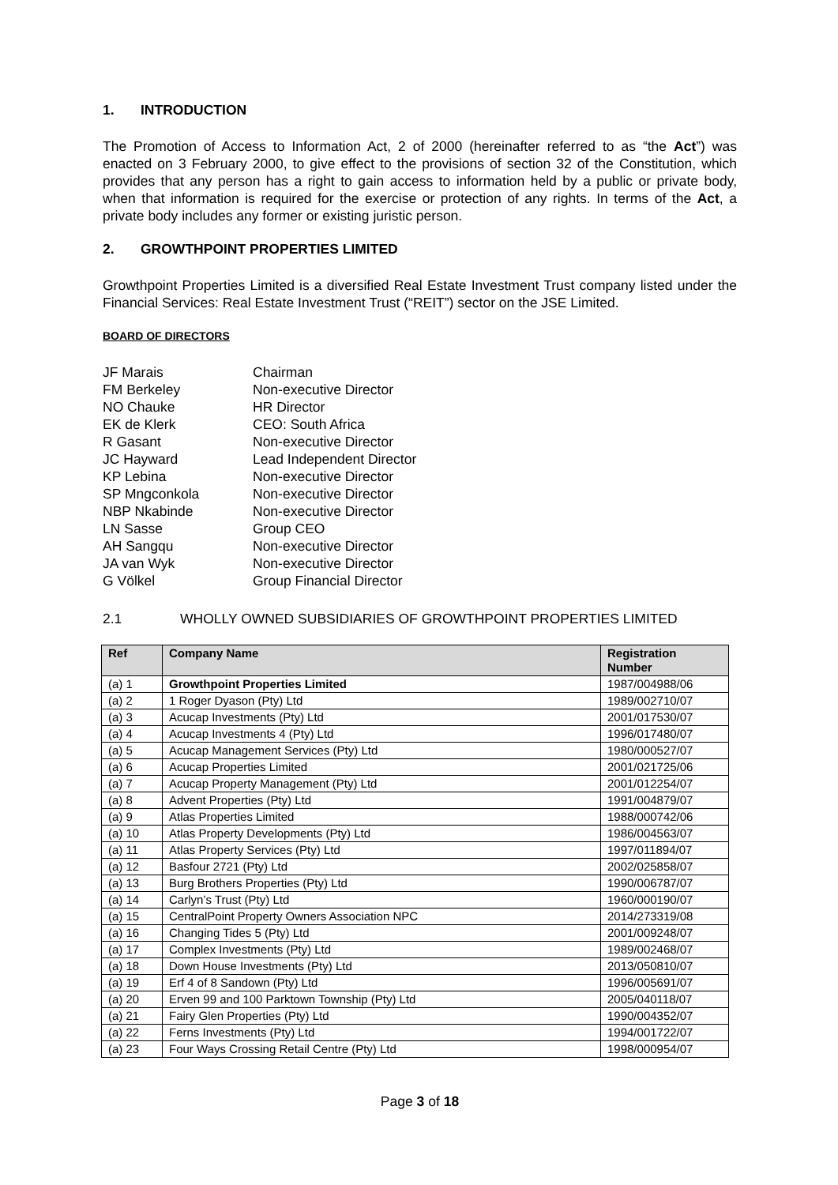1. INTRODUCTION
The Promotion of Access to Information Act, 2 of 2000 (hereinafter referred to as “the Act”) was enacted on 3 February 2000, to give effect to the provisions of section 32 of the Constitution, which provides that any person has a right to gain access to information held by a public or private body, when that information is required for the exercise or protection of any rights. In terms of the Act, a private body includes any former or existing juristic person.
2. GROWTHPOINT PROPERTIES LIMITED
Growthpoint Properties Limited is a diversified Real Estate Investment Trust company listed under the Financial Services: Real Estate Investment Trust (“REIT”) sector on the JSE Limited.
BOARD OF DIRECTORS
JF Marais
Chairman
FM Berkeley
Non-executive Director
NO Chauke
HR Director
EK de Klerk
CEO: South Africa
R Gasant
Non-executive Director
JC Hayward
Lead Independent Director
KP Lebina
Non-executive Director
SP Mngconkola
Non-executive Director
NBP Nkabinde
Non-executive Director
LN Sasse
Group CEO
AH Sangqu
Non-executive Director
JA van Wyk
Non-executive Director
G Völkel
Group Financial Director
2.1 WHOLLY OWNED SUBSIDIARIES OF GROWTHPOINT PROPERTIES LIMITED
| Ref | Company Name | Registration Number |
| --- | --- | --- |
| (a) 1 | Growthpoint Properties Limited | 1987/004988/06 |
| (a) 2 | 1 Roger Dyason (Pty) Ltd | 1989/002710/07 |
| (a) 3 | Acucap Investments (Pty) Ltd | 2001/017530/07 |
| (a) 4 | Acucap Investments 4 (Pty) Ltd | 1996/017480/07 |
| (a) 5 | Acucap Management Services (Pty) Ltd | 1980/000527/07 |
| (a) 6 | Acucap Properties Limited | 2001/021725/06 |
| (a) 7 | Acucap Property Management (Pty) Ltd | 2001/012254/07 |
| (a) 8 | Advent Properties (Pty) Ltd | 1991/004879/07 |
| (a) 9 | Atlas Properties Limited | 1988/000742/06 |
| (a) 10 | Atlas Property Developments (Pty) Ltd | 1986/004563/07 |
| (a) 11 | Atlas Property Services (Pty) Ltd | 1997/011894/07 |
| (a) 12 | Basfour 2721 (Pty) Ltd | 2002/025858/07 |
| (a) 13 | Burg Brothers Properties (Pty) Ltd | 1990/006787/07 |
| (a) 14 | Carlyn’s Trust (Pty) Ltd | 1960/000190/07 |
| (a) 15 | CentralPoint Property Owners Association NPC | 2014/273319/08 |
| (a) 16 | Changing Tides 5 (Pty) Ltd | 2001/009248/07 |
| (a) 17 | Complex Investments (Pty) Ltd | 1989/002468/07 |
| (a) 18 | Down House Investments (Pty) Ltd | 2013/050810/07 |
| (a) 19 | Erf 4 of 8 Sandown (Pty) Ltd | 1996/005691/07 |
| (a) 20 | Erven 99 and 100 Parktown Township (Pty) Ltd | 2005/040118/07 |
| (a) 21 | Fairy Glen Properties (Pty) Ltd | 1990/004352/07 |
| (a) 22 | Ferns Investments (Pty) Ltd | 1994/001722/07 |
| (a) 23 | Four Ways Crossing Retail Centre (Pty) Ltd | 1998/000954/07 |
Page 3 of 18